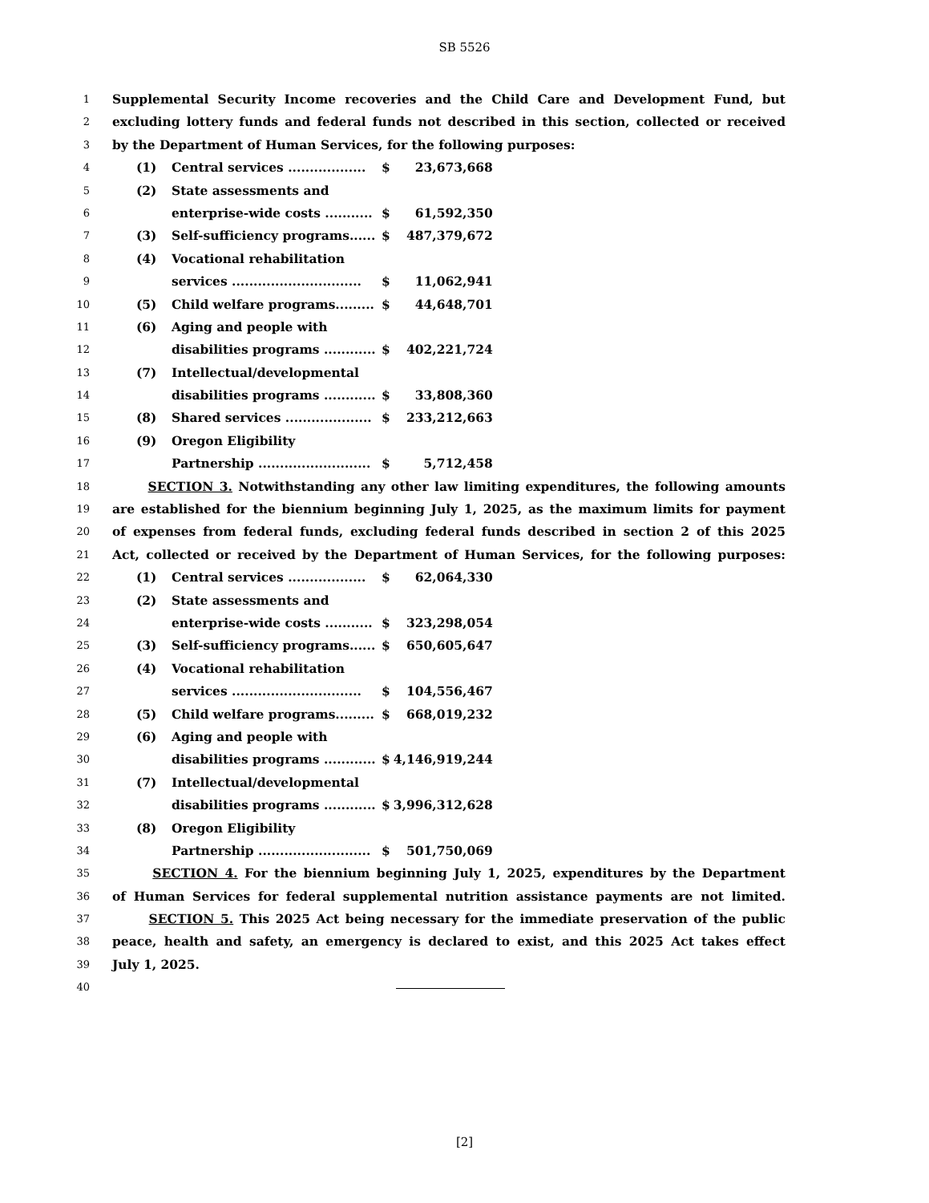SB 5526
1 Supplemental Security Income recoveries and the Child Care and Development Fund, but
2 excluding lottery funds and federal funds not described in this section, collected or received
3 by the Department of Human Services, for the following purposes:
4 (1) Central services .................. $ 23,673,668
5 (2) State assessments and
6 enterprise-wide costs ........... $ 61,592,350
7 (3) Self-sufficiency programs...... $ 487,379,672
8 (4) Vocational rehabilitation
9 services .............................. $ 11,062,941
10 (5) Child welfare programs......... $ 44,648,701
11 (6) Aging and people with
12 disabilities programs ............ $ 402,221,724
13 (7) Intellectual/developmental
14 disabilities programs ............ $ 33,808,360
15 (8) Shared services .................... $ 233,212,663
16 (9) Oregon Eligibility
17 Partnership .......................... $ 5,712,458
18 SECTION 3. Notwithstanding any other law limiting expenditures, the following amounts
19 are established for the biennium beginning July 1, 2025, as the maximum limits for payment
20 of expenses from federal funds, excluding federal funds described in section 2 of this 2025
21 Act, collected or received by the Department of Human Services, for the following purposes:
22 (1) Central services .................. $ 62,064,330
23 (2) State assessments and
24 enterprise-wide costs ........... $ 323,298,054
25 (3) Self-sufficiency programs...... $ 650,605,647
26 (4) Vocational rehabilitation
27 services .............................. $ 104,556,467
28 (5) Child welfare programs......... $ 668,019,232
29 (6) Aging and people with
30 disabilities programs ............ $ 4,146,919,244
31 (7) Intellectual/developmental
32 disabilities programs ............ $ 3,996,312,628
33 (8) Oregon Eligibility
34 Partnership .......................... $ 501,750,069
35 SECTION 4. For the biennium beginning July 1, 2025, expenditures by the Department
36 of Human Services for federal supplemental nutrition assistance payments are not limited.
37 SECTION 5. This 2025 Act being necessary for the immediate preservation of the public
38 peace, health and safety, an emergency is declared to exist, and this 2025 Act takes effect
39 July 1, 2025.
40
[2]